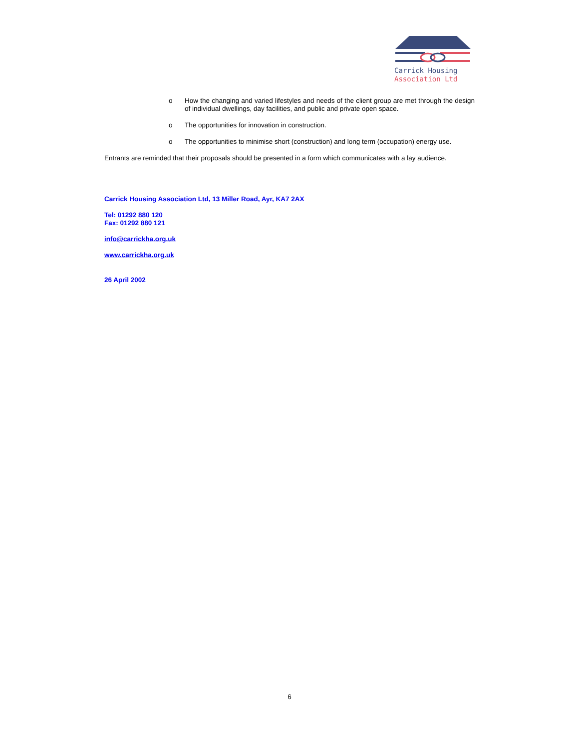Carrick Housing
Association Ltd
o How the changing and varied lifestyles and needs of the client group are met through the design of individual dwellings, day facilities, and public and private open space.
o The opportunities for innovation in construction.
o The opportunities to minimise short (construction) and long term (occupation) energy use.
Entrants are reminded that their proposals should be presented in a form which communicates with a lay audience.
Carrick Housing Association Ltd, 13 Miller Road, Ayr, KA7 2AX
Tel: 01292 880 120
Fax: 01292 880 121
info@carrickha.org.uk
www.carrickha.org.uk
26 April 2002
6